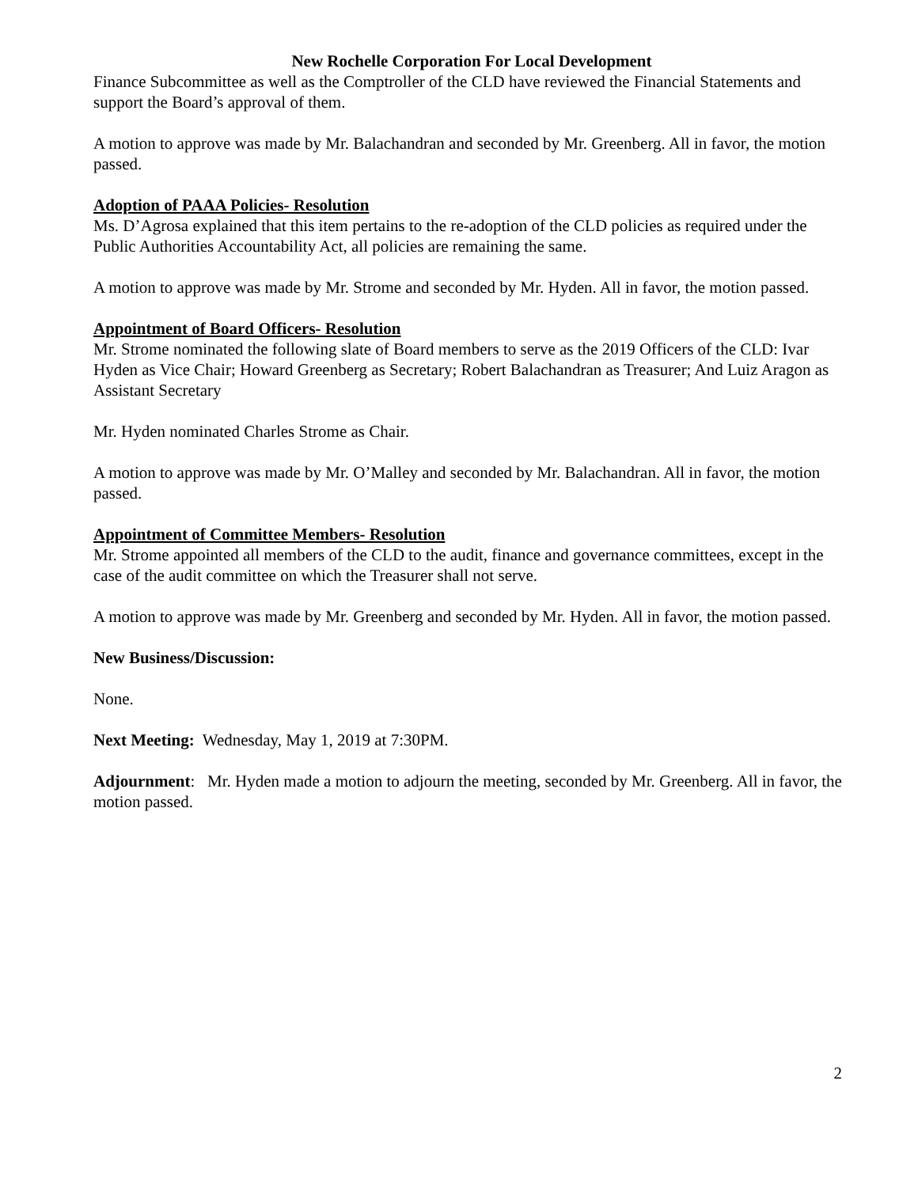New Rochelle Corporation For Local Development
Finance Subcommittee as well as the Comptroller of the CLD have reviewed the Financial Statements and support the Board’s approval of them.
A motion to approve was made by Mr. Balachandran and seconded by Mr. Greenberg. All in favor, the motion passed.
Adoption of PAAA Policies- Resolution
Ms. D’Agrosa explained that this item pertains to the re-adoption of the CLD policies as required under the Public Authorities Accountability Act, all policies are remaining the same.
A motion to approve was made by Mr. Strome and seconded by Mr. Hyden. All in favor, the motion passed.
Appointment of Board Officers- Resolution
Mr. Strome nominated the following slate of Board members to serve as the 2019 Officers of the CLD: Ivar Hyden as Vice Chair; Howard Greenberg as Secretary; Robert Balachandran as Treasurer; And Luiz Aragon as Assistant Secretary
Mr. Hyden nominated Charles Strome as Chair.
A motion to approve was made by Mr. O’Malley and seconded by Mr. Balachandran. All in favor, the motion passed.
Appointment of Committee Members- Resolution
Mr. Strome appointed all members of the CLD to the audit, finance and governance committees, except in the case of the audit committee on which the Treasurer shall not serve.
A motion to approve was made by Mr. Greenberg and seconded by Mr. Hyden. All in favor, the motion passed.
New Business/Discussion:
None.
Next Meeting: Wednesday, May 1, 2019 at 7:30PM.
Adjournment: Mr. Hyden made a motion to adjourn the meeting, seconded by Mr. Greenberg. All in favor, the motion passed.
2